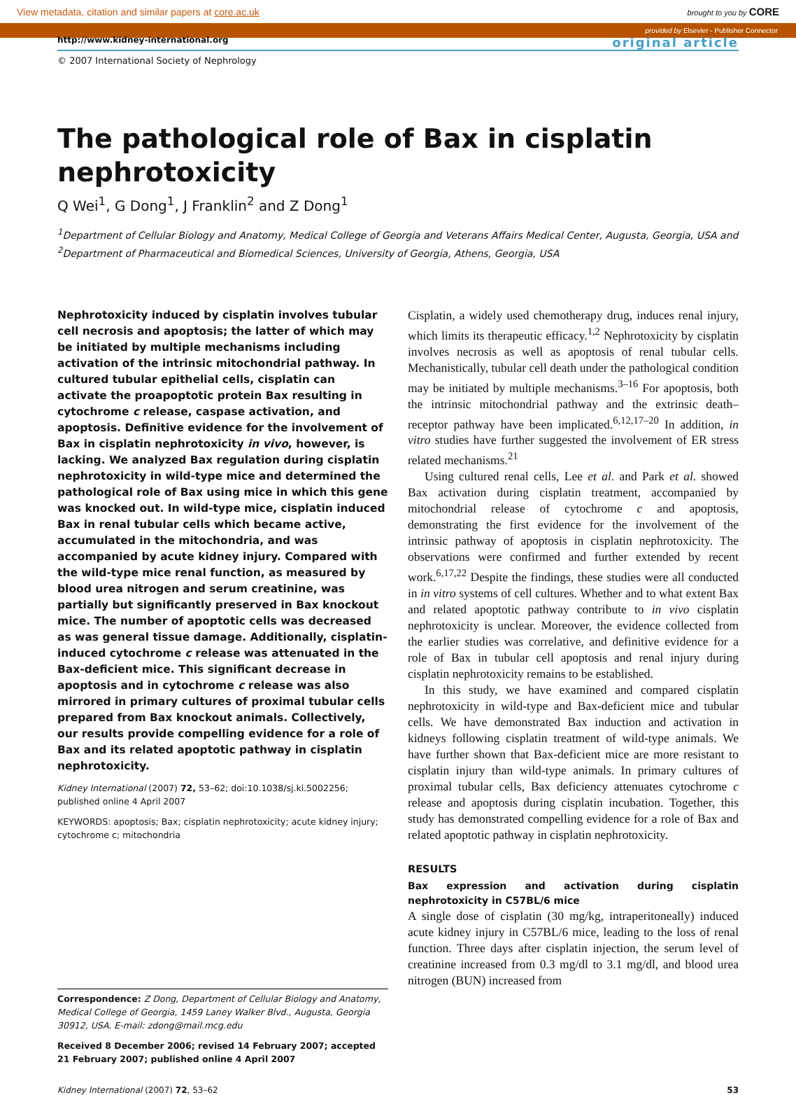View metadata, citation and similar papers at core.ac.uk brought to you by CORE
provided by Elsevier - Publisher Connector
http://www.kidney-international.org original article
© 2007 International Society of Nephrology
The pathological role of Bax in cisplatin nephrotoxicity
Q Wei<sup>1</sup>, G Dong<sup>1</sup>, J Franklin<sup>2</sup> and Z Dong<sup>1</sup>
<sup>1</sup> Department of Cellular Biology and Anatomy, Medical College of Georgia and Veterans Affairs Medical Center, Augusta, Georgia, USA and <sup>2</sup>Department of Pharmaceutical and Biomedical Sciences, University of Georgia, Athens, Georgia, USA
Nephrotoxicity induced by cisplatin involves tubular cell necrosis and apoptosis; the latter of which may be initiated by multiple mechanisms including activation of the intrinsic mitochondrial pathway. In cultured tubular epithelial cells, cisplatin can activate the proapoptotic protein Bax resulting in cytochrome c release, caspase activation, and apoptosis. Definitive evidence for the involvement of Bax in cisplatin nephrotoxicity in vivo, however, is lacking. We analyzed Bax regulation during cisplatin nephrotoxicity in wild-type mice and determined the pathological role of Bax using mice in which this gene was knocked out. In wild-type mice, cisplatin induced Bax in renal tubular cells which became active, accumulated in the mitochondria, and was accompanied by acute kidney injury. Compared with the wild-type mice renal function, as measured by blood urea nitrogen and serum creatinine, was partially but significantly preserved in Bax knockout mice. The number of apoptotic cells was decreased as was general tissue damage. Additionally, cisplatin-induced cytochrome c release was attenuated in the Bax-deficient mice. This significant decrease in apoptosis and in cytochrome c release was also mirrored in primary cultures of proximal tubular cells prepared from Bax knockout animals. Collectively, our results provide compelling evidence for a role of Bax and its related apoptotic pathway in cisplatin nephrotoxicity.
Kidney International (2007) 72, 53–62; doi:10.1038/sj.ki.5002256; published online 4 April 2007
KEYWORDS: apoptosis; Bax; cisplatin nephrotoxicity; acute kidney injury; cytochrome c; mitochondria
Correspondence: Z Dong, Department of Cellular Biology and Anatomy, Medical College of Georgia, 1459 Laney Walker Blvd., Augusta, Georgia 30912, USA. E-mail: zdong@mail.mcg.edu
Received 8 December 2006; revised 14 February 2007; accepted 21 February 2007; published online 4 April 2007
Cisplatin, a widely used chemotherapy drug, induces renal injury, which limits its therapeutic efficacy.<sup>1,2</sup> Nephrotoxicity by cisplatin involves necrosis as well as apoptosis of renal tubular cells. Mechanistically, tubular cell death under the pathological condition may be initiated by multiple mechanisms.<sup>3–16</sup> For apoptosis, both the intrinsic mitochondrial pathway and the extrinsic death–receptor pathway have been implicated.<sup>6,12,17–20</sup> In addition, in vitro studies have further suggested the involvement of ER stress related mechanisms.<sup>21</sup>
Using cultured renal cells, Lee et al. and Park et al. showed Bax activation during cisplatin treatment, accompanied by mitochondrial release of cytochrome c and apoptosis, demonstrating the first evidence for the involvement of the intrinsic pathway of apoptosis in cisplatin nephrotoxicity. The observations were confirmed and further extended by recent work.<sup>6,17,22</sup> Despite the findings, these studies were all conducted in in vitro systems of cell cultures. Whether and to what extent Bax and related apoptotic pathway contribute to in vivo cisplatin nephrotoxicity is unclear. Moreover, the evidence collected from the earlier studies was correlative, and definitive evidence for a role of Bax in tubular cell apoptosis and renal injury during cisplatin nephrotoxicity remains to be established.
In this study, we have examined and compared cisplatin nephrotoxicity in wild-type and Bax-deficient mice and tubular cells. We have demonstrated Bax induction and activation in kidneys following cisplatin treatment of wild-type animals. We have further shown that Bax-deficient mice are more resistant to cisplatin injury than wild-type animals. In primary cultures of proximal tubular cells, Bax deficiency attenuates cytochrome c release and apoptosis during cisplatin incubation. Together, this study has demonstrated compelling evidence for a role of Bax and related apoptotic pathway in cisplatin nephrotoxicity.
RESULTS
Bax expression and activation during cisplatin nephrotoxicity in C57BL/6 mice
A single dose of cisplatin (30 mg/kg, intraperitoneally) induced acute kidney injury in C57BL/6 mice, leading to the loss of renal function. Three days after cisplatin injection, the serum level of creatinine increased from 0.3 mg/dl to 3.1 mg/dl, and blood urea nitrogen (BUN) increased from
Kidney International (2007) 72, 53–62 53